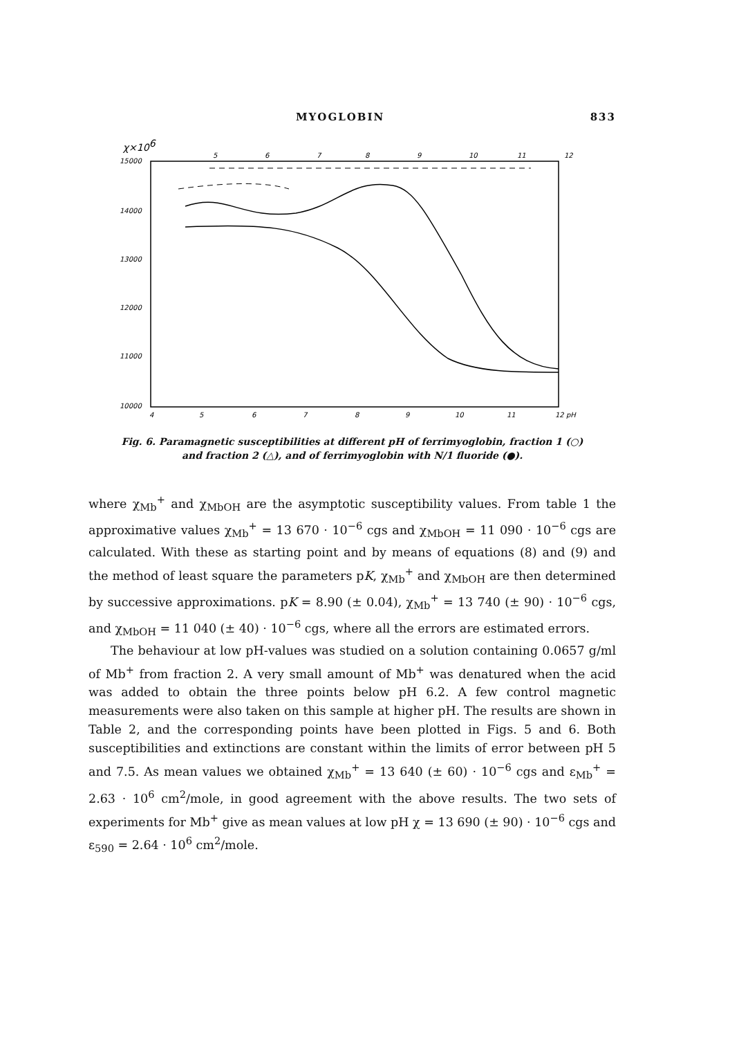MYOGLOBIN 833
χ×106
15000
14000
13000
12000
11000
10000
4
5
6
7
8
9
10
11
12 pH
5
6
7
8
9
10
11
12
Fig. 6. Paramagnetic susceptibilities at different pH of ferrimyoglobin, fraction 1 (○)
and fraction 2 (△), and of ferrimyoglobin with N/1 fluoride (●).
where χ<sub>Mb</sub><sup>+</sup> and χ<sub>MbOH</sub> are the asymptotic susceptibility values. From table 1 the approximative values χ<sub>Mb</sub><sup>+</sup> = 13 670 · 10<sup>−6</sup> cgs and χ<sub>MbOH</sub> = 11 090 · 10<sup>−6</sup> cgs are calculated. With these as starting point and by means of equations (8) and (9) and the method of least square the parameters pK, χ<sub>Mb</sub><sup>+</sup> and χ<sub>MbOH</sub> are then determined by successive approximations. pK = 8.90 (± 0.04), χ<sub>Mb</sub><sup>+</sup> = 13 740 (± 90) · 10<sup>−6</sup> cgs, and χ<sub>MbOH</sub> = 11 040 (± 40) · 10<sup>−6</sup> cgs, where all the errors are estimated errors.
The behaviour at low pH-values was studied on a solution containing 0.0657 g/ml of Mb<sup>+</sup> from fraction 2. A very small amount of Mb<sup>+</sup> was denatured when the acid was added to obtain the three points below pH 6.2. A few control magnetic measurements were also taken on this sample at higher pH. The results are shown in Table 2, and the corresponding points have been plotted in Figs. 5 and 6. Both susceptibilities and extinctions are constant within the limits of error between pH 5 and 7.5. As mean values we obtained χ<sub>Mb</sub><sup>+</sup> = 13 640 (± 60) · 10<sup>−6</sup> cgs and ε<sub>Mb</sub><sup>+</sup> = 2.63 · 10<sup>6</sup> cm<sup>2</sup>/mole, in good agreement with the above results. The two sets of experiments for Mb<sup>+</sup> give as mean values at low pH χ = 13 690 (± 90) · 10<sup>−6</sup> cgs and ε<sub>590</sub> = 2.64 · 10<sup>6</sup> cm<sup>2</sup>/mole.